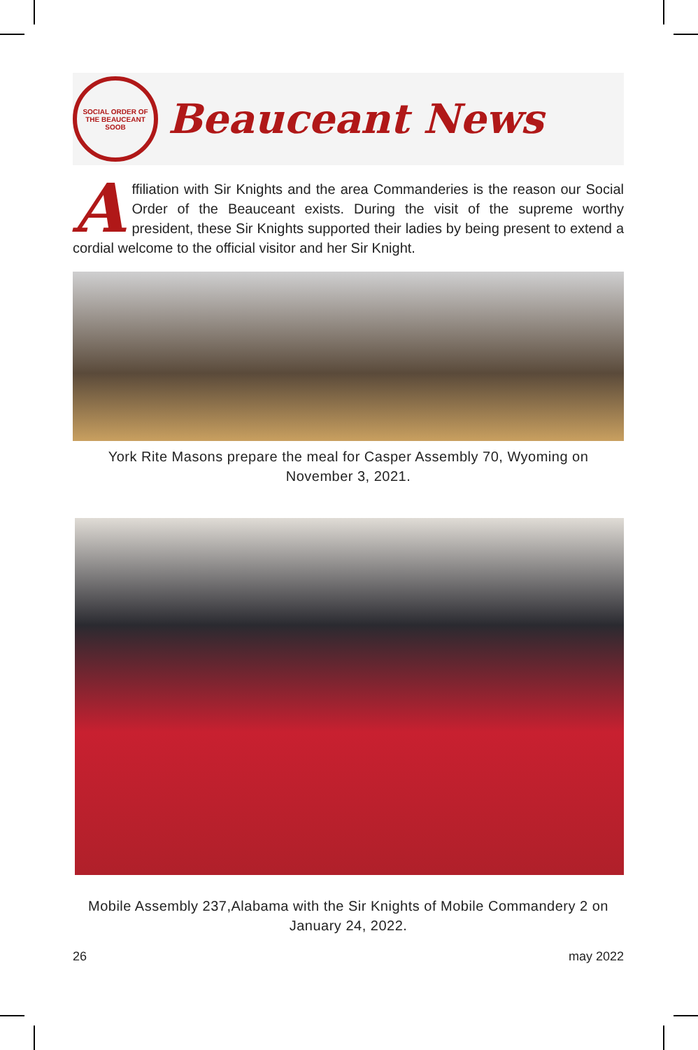SOCIAL ORDER OF THE BEAUCEANT
SOOB
Beauceant News
Affiliation with Sir Knights and the area Commanderies is the reason our Social Order of the Beauceant exists. During the visit of the supreme worthy president, these Sir Knights supported their ladies by being present to extend a cordial welcome to the official visitor and her Sir Knight.
York Rite Masons prepare the meal for Casper Assembly 70, Wyoming on November 3, 2021.
Mobile Assembly 237,Alabama with the Sir Knights of Mobile Commandery 2 on January 24, 2022.
26 may 2022